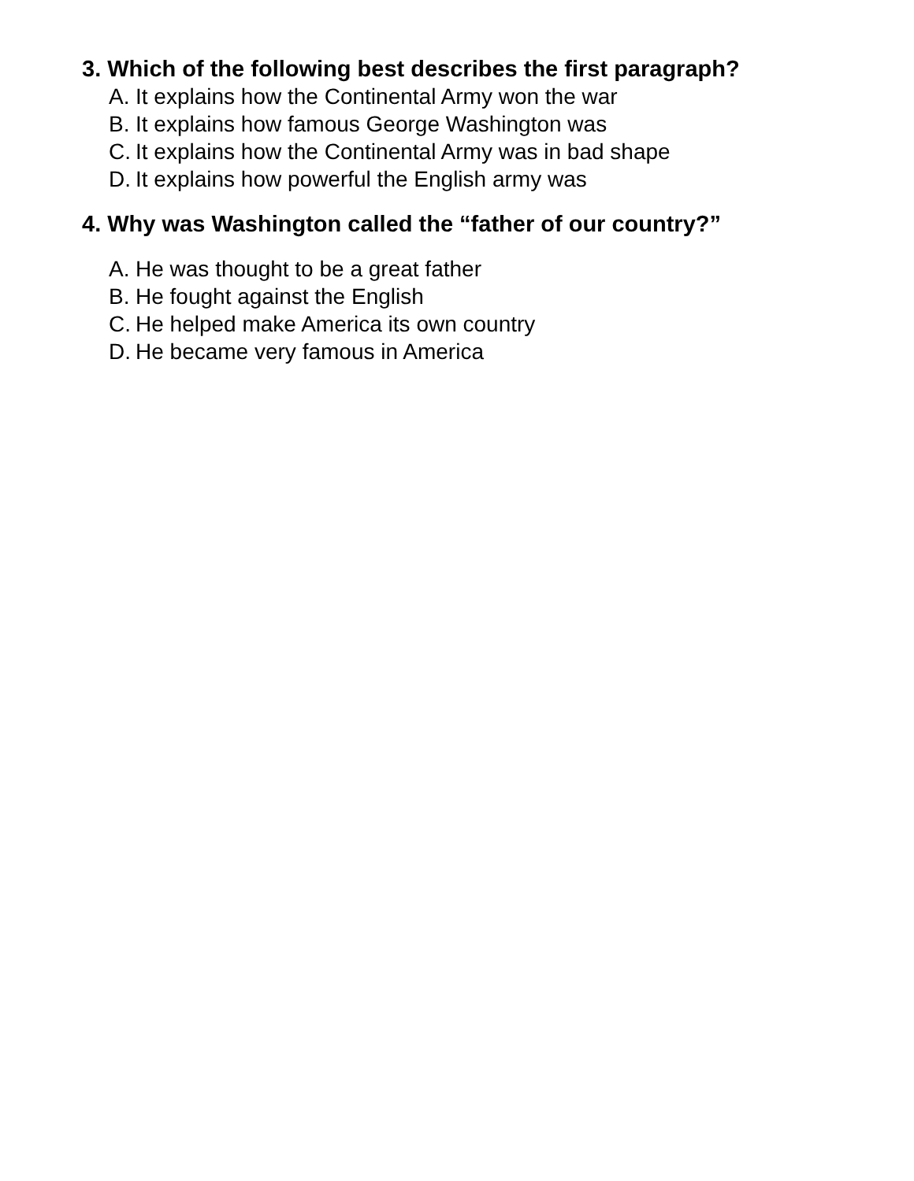3. Which of the following best describes the first paragraph?
A. It explains how the Continental Army won the war
B. It explains how famous George Washington was
C. It explains how the Continental Army was in bad shape
D. It explains how powerful the English army was
4. Why was Washington called the “father of our country?”
A. He was thought to be a great father
B. He fought against the English
C. He helped make America its own country
D. He became very famous in America